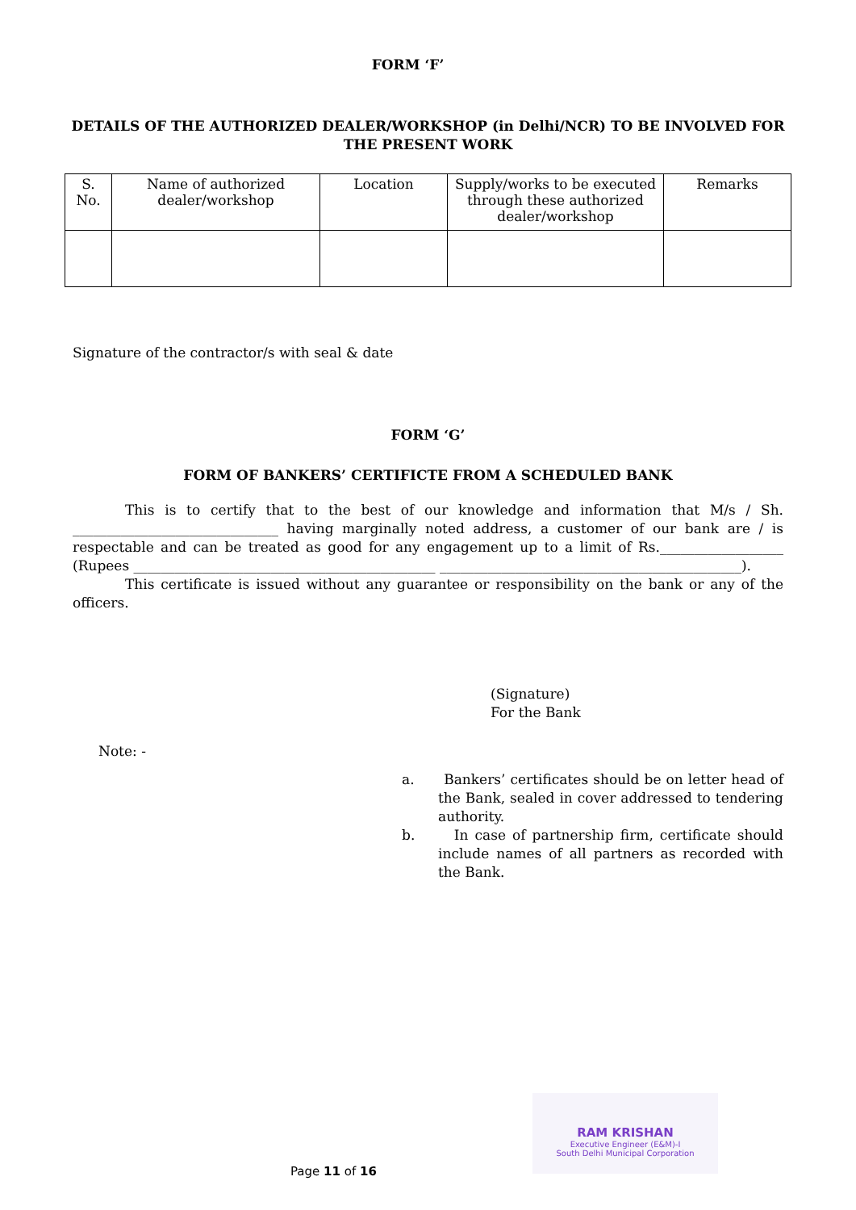FORM ‘F’
DETAILS OF THE AUTHORIZED DEALER/WORKSHOP (in Delhi/NCR) TO BE INVOLVED FOR THE PRESENT WORK
| S. No. | Name of authorized dealer/workshop | Location | Supply/works to be executed through these authorized dealer/workshop | Remarks |
| --- | --- | --- | --- | --- |
Signature of the contractor/s with seal & date
FORM ‘G’
FORM OF BANKERS’ CERTIFICTE FROM A SCHEDULED BANK
This is to certify that to the best of our knowledge and information that M/s / Sh. ______________________________ having marginally noted address, a customer of our bank are / is respectable and can be treated as good for any engagement up to a limit of Rs.__________________ (Rupees ____________________________________________ ____________________________________________).
This certificate is issued without any guarantee or responsibility on the bank or any of the officers.
(Signature)
For the Bank
Note: -
a. Bankers’ certificates should be on letter head of the Bank, sealed in cover addressed to tendering authority.
b. In case of partnership firm, certificate should include names of all partners as recorded with the Bank.
RAM KRISHAN
Executive Engineer (E&M)-I
South Delhi Municipal Corporation
Page 11 of 16